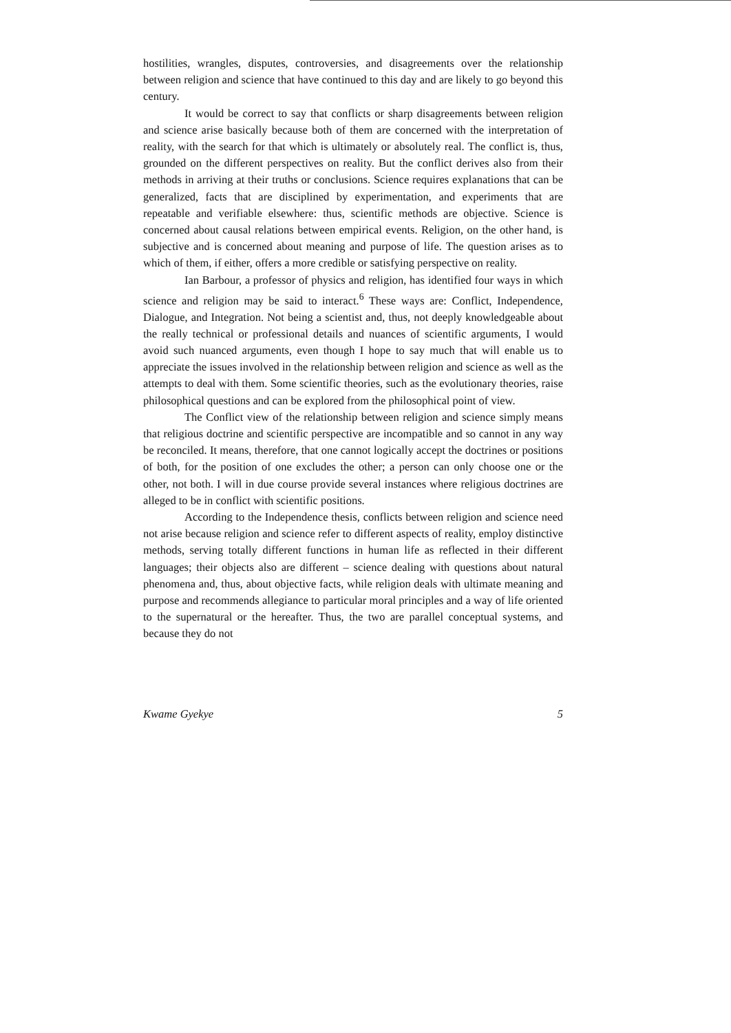hostilities, wrangles, disputes, controversies, and disagreements over the relationship between religion and science that have continued to this day and are likely to go beyond this century.
It would be correct to say that conflicts or sharp disagreements between religion and science arise basically because both of them are concerned with the interpretation of reality, with the search for that which is ultimately or absolutely real. The conflict is, thus, grounded on the different perspectives on reality. But the conflict derives also from their methods in arriving at their truths or conclusions. Science requires explanations that can be generalized, facts that are disciplined by experimentation, and experiments that are repeatable and verifiable elsewhere: thus, scientific methods are objective. Science is concerned about causal relations between empirical events. Religion, on the other hand, is subjective and is concerned about meaning and purpose of life. The question arises as to which of them, if either, offers a more credible or satisfying perspective on reality.
Ian Barbour, a professor of physics and religion, has identified four ways in which science and religion may be said to interact.<sup>6</sup> These ways are: Conflict, Independence, Dialogue, and Integration. Not being a scientist and, thus, not deeply knowledgeable about the really technical or professional details and nuances of scientific arguments, I would avoid such nuanced arguments, even though I hope to say much that will enable us to appreciate the issues involved in the relationship between religion and science as well as the attempts to deal with them. Some scientific theories, such as the evolutionary theories, raise philosophical questions and can be explored from the philosophical point of view.
The Conflict view of the relationship between religion and science simply means that religious doctrine and scientific perspective are incompatible and so cannot in any way be reconciled. It means, therefore, that one cannot logically accept the doctrines or positions of both, for the position of one excludes the other; a person can only choose one or the other, not both. I will in due course provide several instances where religious doctrines are alleged to be in conflict with scientific positions.
According to the Independence thesis, conflicts between religion and science need not arise because religion and science refer to different aspects of reality, employ distinctive methods, serving totally different functions in human life as reflected in their different languages; their objects also are different – science dealing with questions about natural phenomena and, thus, about objective facts, while religion deals with ultimate meaning and purpose and recommends allegiance to particular moral principles and a way of life oriented to the supernatural or the hereafter. Thus, the two are parallel conceptual systems, and because they do not
Kwame Gyekye 5